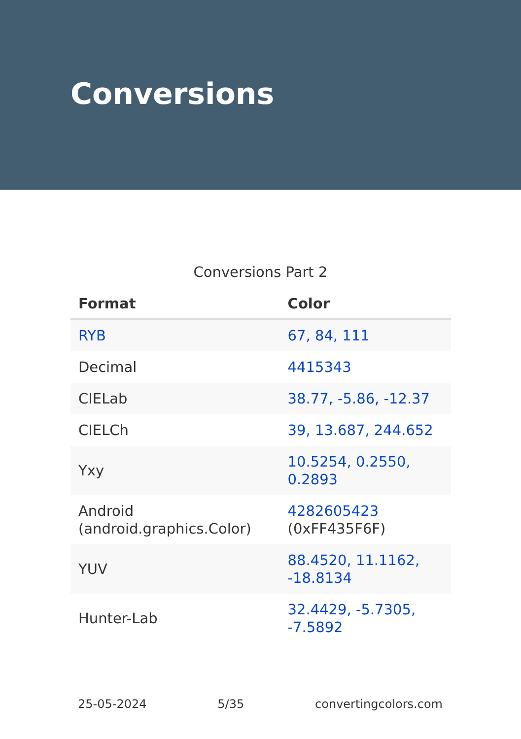Conversions
Conversions Part 2
| Format | Color |
| --- | --- |
| RYB | 67, 84, 111 |
| Decimal | 4415343 |
| CIELab | 38.77, -5.86, -12.37 |
| CIELCh | 39, 13.687, 244.652 |
| Yxy | 10.5254, 0.2550, 0.2893 |
| Android (android.graphics.Color) | 4282605423 (0xFF435F6F) |
| YUV | 88.4520, 11.1162, -18.8134 |
| Hunter-Lab | 32.4429, -5.7305, -7.5892 |
25-05-2024 5/35 convertingcolors.com